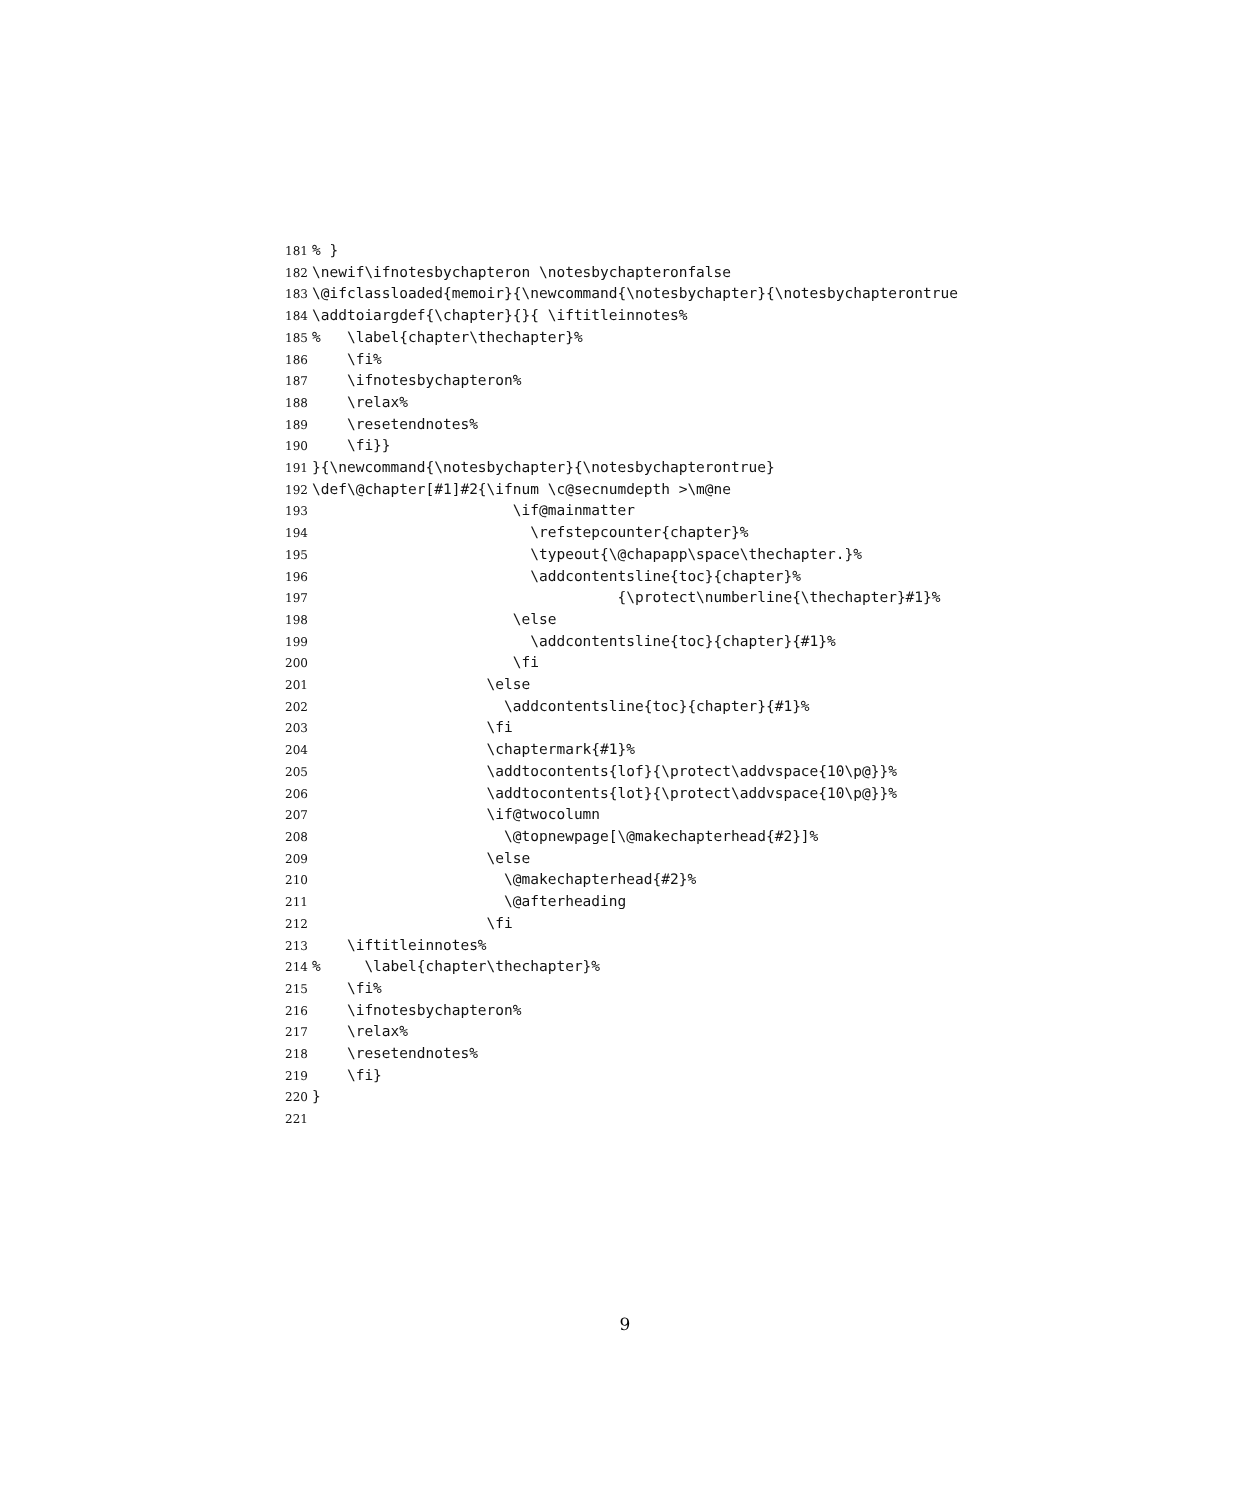181% }
182 \newif\ifnotesbychapteron \notesbychapteronfalse
183 \@ifclassloaded{memoir}{\newcommand{\notesbychapter}{\notesbychapterontrue
184 \addtoiargdef{\chapter}{}{ \iftitleinnotes%
185% \label{chapter\thechapter}%
186 \fi%
187 \ifnotesbychapteron%
188 \relax%
189 \resetendnotes%
190 \fi}}
191 }{\newcommand{\notesbychapter}{\notesbychapterontrue}
192 \def\@chapter[#1]#2{\ifnum \c@secnumdepth >\m@ne
193 \if@mainmatter
194 \refstepcounter{chapter}%
195 \typeout{\@chapapp\space\thechapter.}%
196 \addcontentsline{toc}{chapter}%
197 {\protect\numberline{\thechapter}#1}%
198 \else
199 \addcontentsline{toc}{chapter}{#1}%
200 \fi
201 \else
202 \addcontentsline{toc}{chapter}{#1}%
203 \fi
204 \chaptermark{#1}%
205 \addtocontents{lof}{\protect\addvspace{10\p@}}%
206 \addtocontents{lot}{\protect\addvspace{10\p@}}%
207 \if@twocolumn
208 \@topnewpage[\@makechapterhead{#2}]%
209 \else
210 \@makechapterhead{#2}%
211 \@afterheading
212 \fi
213 \iftitleinnotes%
214% \label{chapter\thechapter}%
215 \fi%
216 \ifnotesbychapteron%
217 \relax%
218 \resetendnotes%
219 \fi}
220 }
221
9